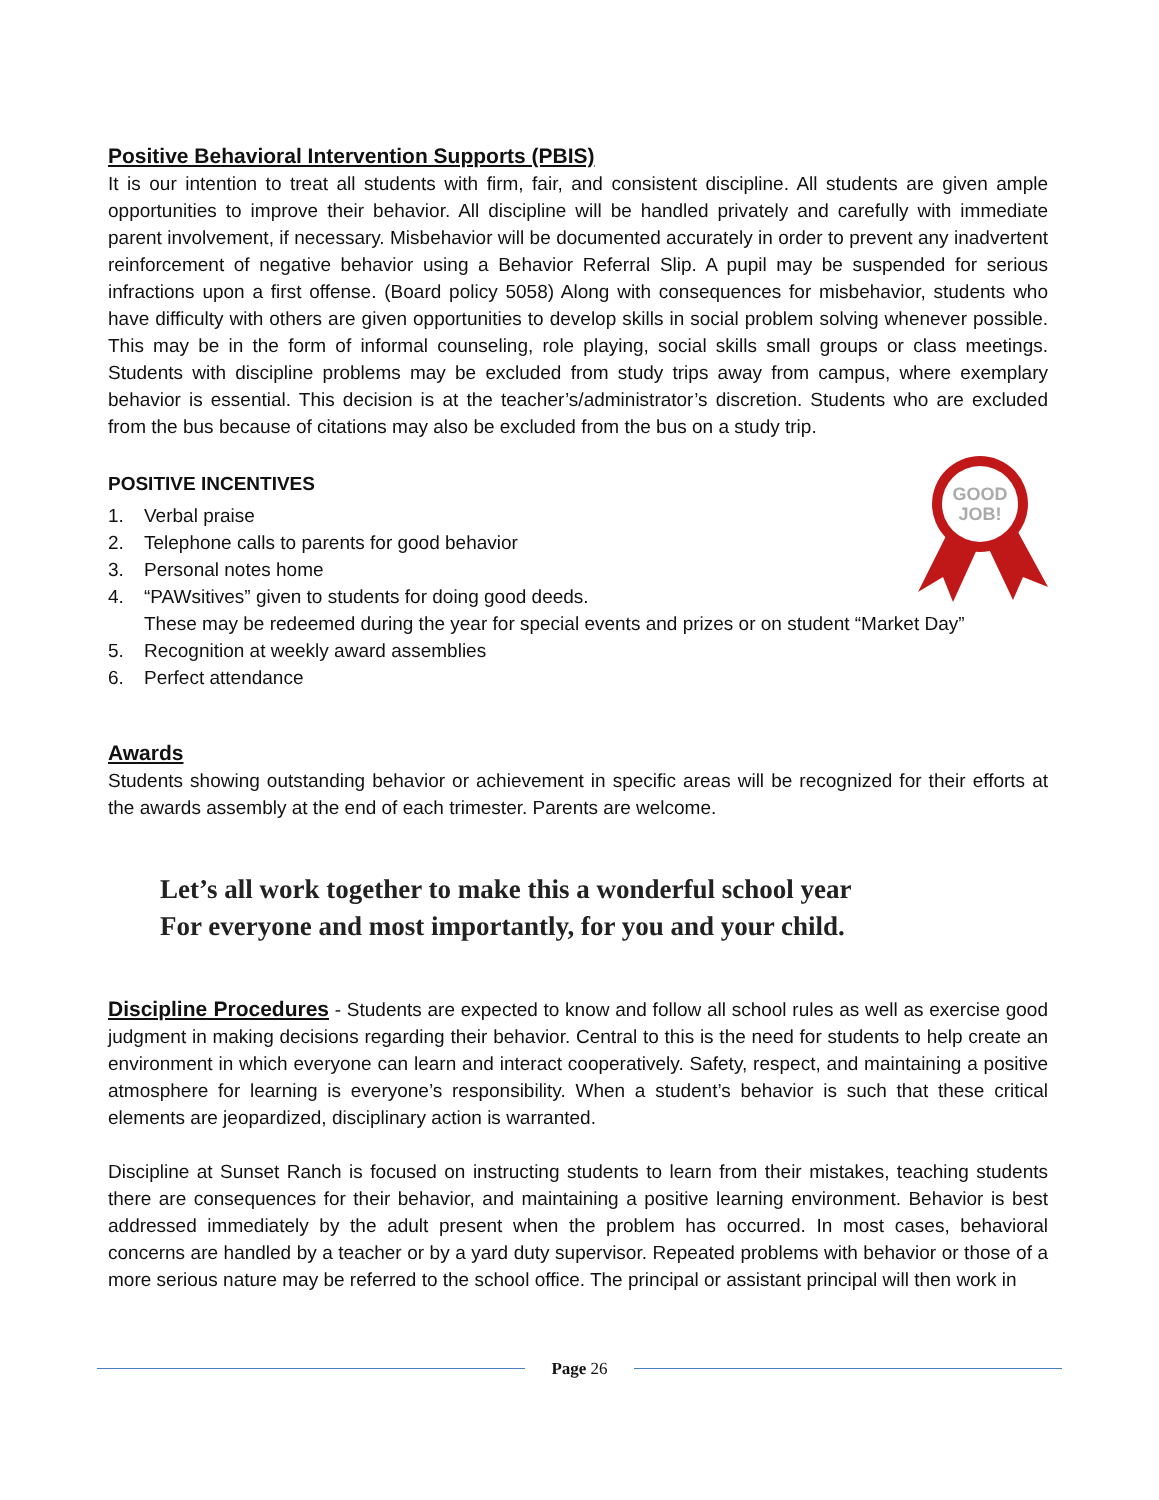Positive Behavioral Intervention Supports (PBIS)
It is our intention to treat all students with firm, fair, and consistent discipline. All students are given ample opportunities to improve their behavior. All discipline will be handled privately and carefully with immediate parent involvement, if necessary. Misbehavior will be documented accurately in order to prevent any inadvertent reinforcement of negative behavior using a Behavior Referral Slip. A pupil may be suspended for serious infractions upon a first offense. (Board policy 5058) Along with consequences for misbehavior, students who have difficulty with others are given opportunities to develop skills in social problem solving whenever possible. This may be in the form of informal counseling, role playing, social skills small groups or class meetings. Students with discipline problems may be excluded from study trips away from campus, where exemplary behavior is essential. This decision is at the teacher’s/administrator’s discretion. Students who are excluded from the bus because of citations may also be excluded from the bus on a study trip.
POSITIVE INCENTIVES
GOOD
JOB!
1. Verbal praise
2. Telephone calls to parents for good behavior
3. Personal notes home
4. “PAWsitives” given to students for doing good deeds.
These may be redeemed during the year for special events and prizes or on student “Market Day”
5. Recognition at weekly award assemblies
6. Perfect attendance
Awards
Students showing outstanding behavior or achievement in specific areas will be recognized for their efforts at the awards assembly at the end of each trimester. Parents are welcome.
Let’s all work together to make this a wonderful school year
For everyone and most importantly, for you and your child.
Discipline Procedures - Students are expected to know and follow all school rules as well as exercise good judgment in making decisions regarding their behavior. Central to this is the need for students to help create an environment in which everyone can learn and interact cooperatively. Safety, respect, and maintaining a positive atmosphere for learning is everyone’s responsibility. When a student’s behavior is such that these critical elements are jeopardized, disciplinary action is warranted.
Discipline at Sunset Ranch is focused on instructing students to learn from their mistakes, teaching students there are consequences for their behavior, and maintaining a positive learning environment. Behavior is best addressed immediately by the adult present when the problem has occurred. In most cases, behavioral concerns are handled by a teacher or by a yard duty supervisor. Repeated problems with behavior or those of a more serious nature may be referred to the school office. The principal or assistant principal will then work in
Page 26